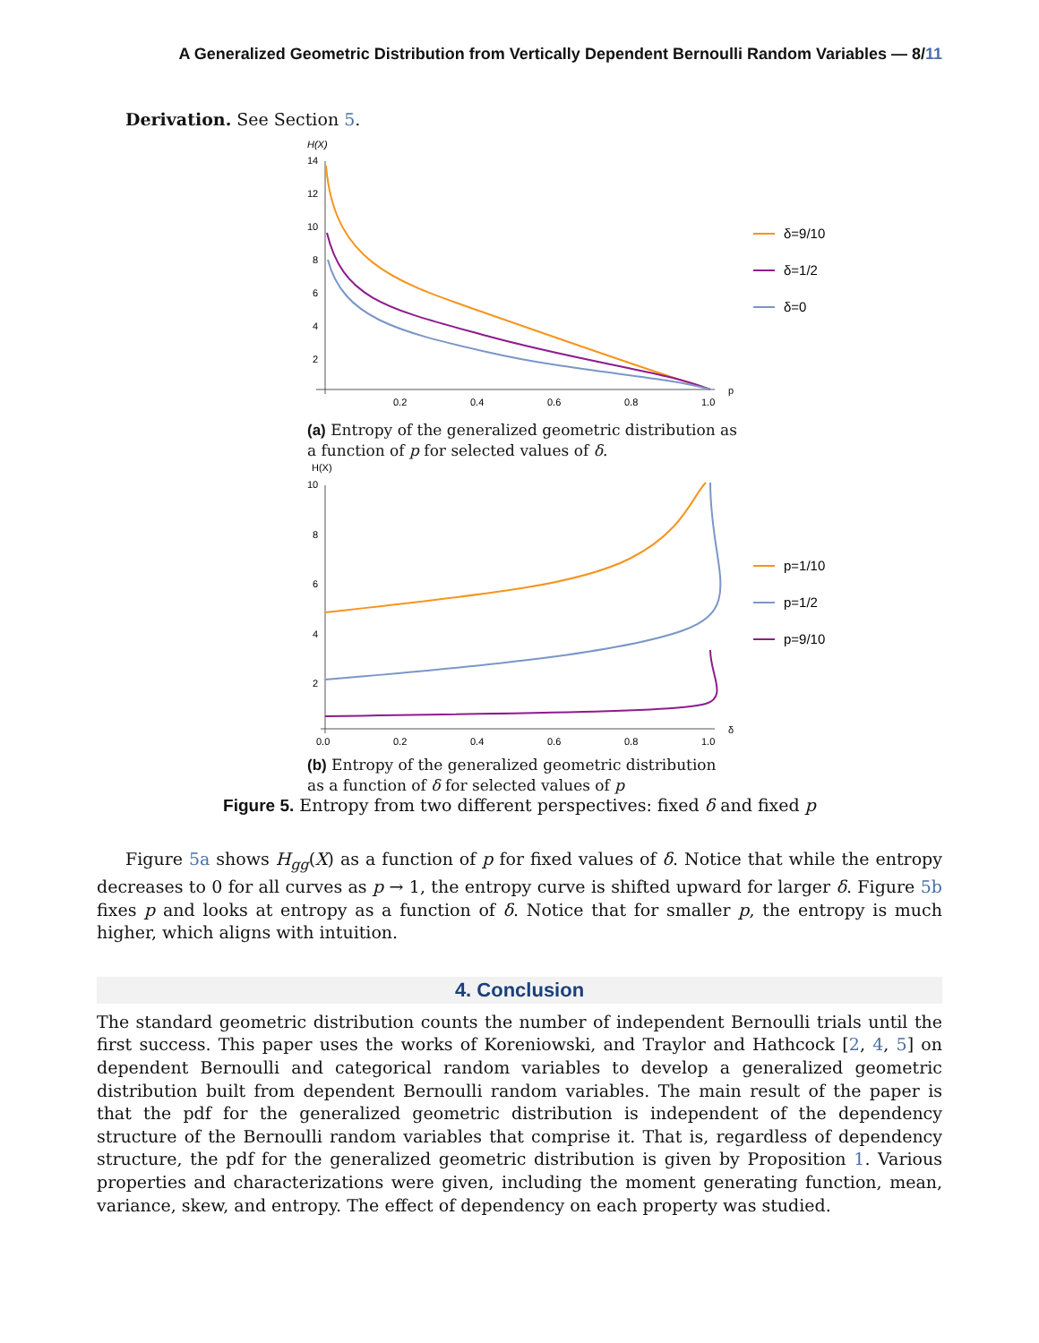A Generalized Geometric Distribution from Vertically Dependent Bernoulli Random Variables — 8/11
Derivation. See Section 5.
H(X)
14
12
10
8
6
4
2
0.2
0.4
0.6
0.8
1.0
p
δ=9/10
δ=1/2
δ=0
(a) Entropy of the generalized geometric distribution as a function of p for selected values of δ.
H(X)
10
8
6
4
2
0.0
0.2
0.4
0.6
0.8
1.0
δ
p=1/10
p=1/2
p=9/10
(b) Entropy of the generalized geometric distribution as a function of δ for selected values of p
Figure 5. Entropy from two different perspectives: fixed δ and fixed p
Figure 5a shows H<sub>gg</sub>(X) as a function of p for fixed values of δ. Notice that while the entropy decreases to 0 for all curves as p → 1, the entropy curve is shifted upward for larger δ. Figure 5b fixes p and looks at entropy as a function of δ. Notice that for smaller p, the entropy is much higher, which aligns with intuition.
4. Conclusion
The standard geometric distribution counts the number of independent Bernoulli trials until the first success. This paper uses the works of Koreniowski, and Traylor and Hathcock [2, 4, 5] on dependent Bernoulli and categorical random variables to develop a generalized geometric distribution built from dependent Bernoulli random variables. The main result of the paper is that the pdf for the generalized geometric distribution is independent of the dependency structure of the Bernoulli random variables that comprise it. That is, regardless of dependency structure, the pdf for the generalized geometric distribution is given by Proposition 1. Various properties and characterizations were given, including the moment generating function, mean, variance, skew, and entropy. The effect of dependency on each property was studied.